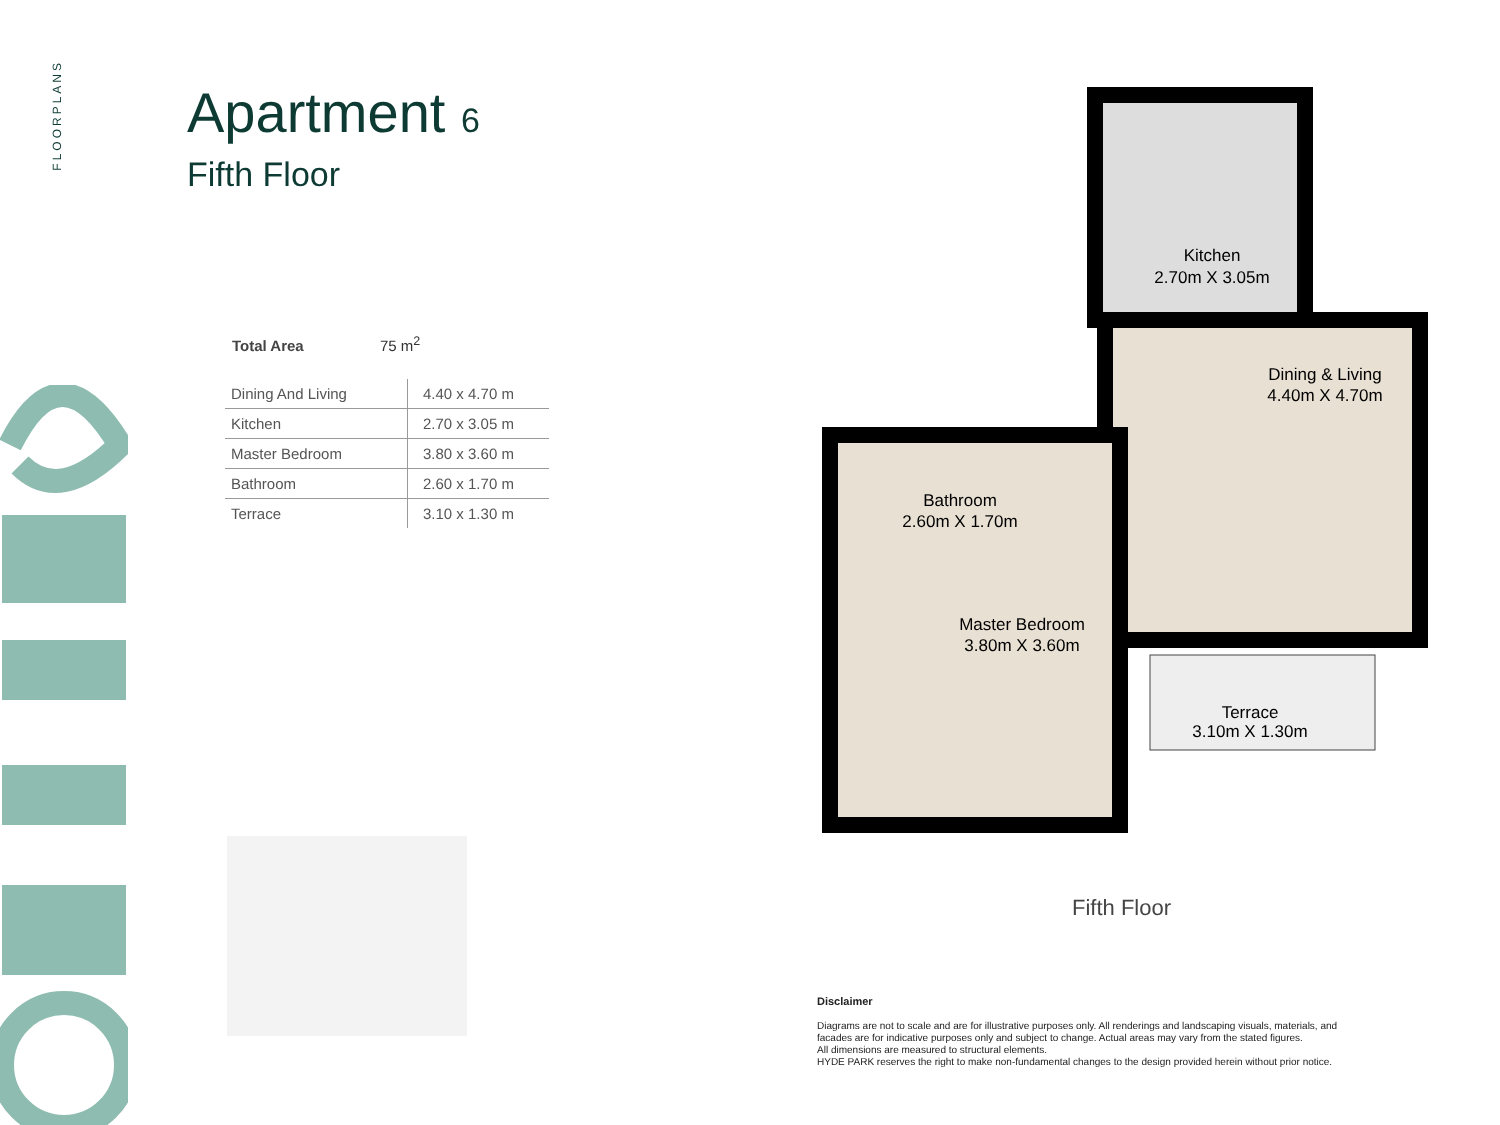FLOORPLANS
Apartment 6
Fifth Floor
Total Area 75 m<sup>2</sup>
| Dining And Living | 4.40 x 4.70 m |
| Kitchen | 2.70 x 3.05 m |
| Master Bedroom | 3.80 x 3.60 m |
| Bathroom | 2.60 x 1.70 m |
| Terrace | 3.10 x 1.30 m |
Kitchen
2.70m X 3.05m
Dining & Living
4.40m X 4.70m
Bathroom
2.60m X 1.70m
Master Bedroom
3.80m X 3.60m
Terrace
3.10m X 1.30m
Fifth Floor
Disclaimer
Diagrams are not to scale and are for illustrative purposes only. All renderings and landscaping visuals, materials, and facades are for indicative purposes only and subject to change. Actual areas may vary from the stated figures.
All dimensions are measured to structural elements.
HYDE PARK reserves the right to make non-fundamental changes to the design provided herein without prior notice.